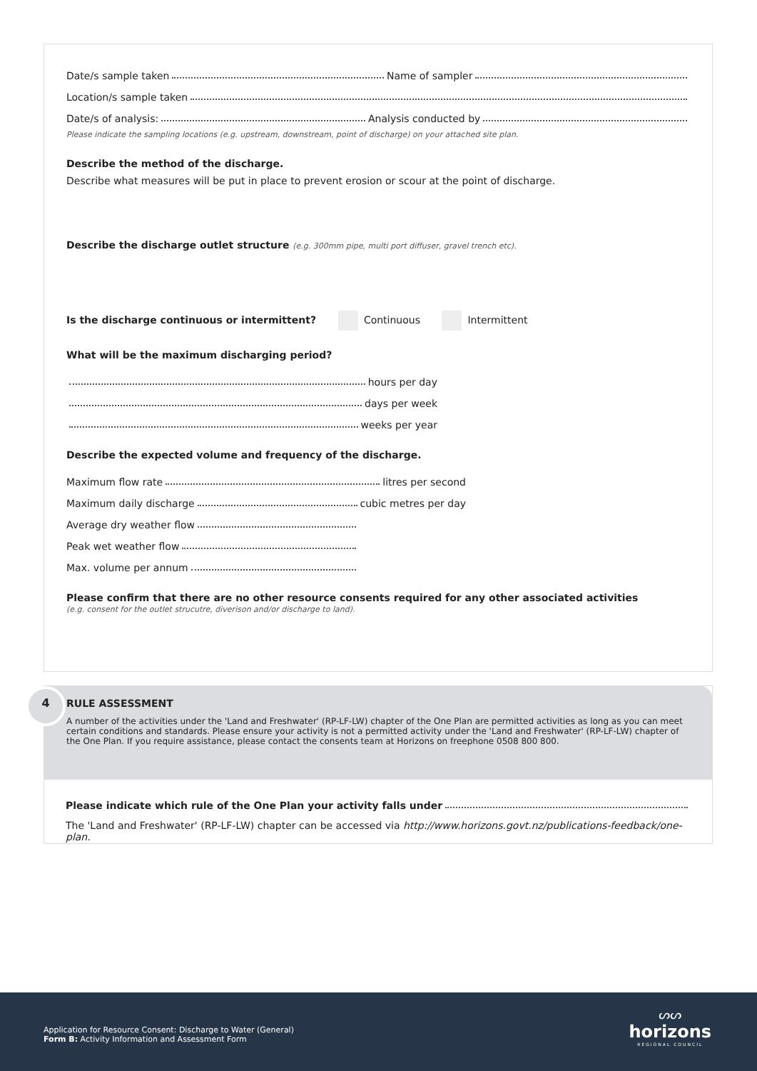Date/s sample taken Name of sampler
Location/s sample taken
Date/s of analysis: Analysis conducted by
Please indicate the sampling locations (e.g. upstream, downstream, point of discharge) on your attached site plan.
Describe the method of the discharge.
Describe what measures will be put in place to prevent erosion or scour at the point of discharge.
Describe the discharge outlet structure (e.g. 300mm pipe, multi port diffuser, gravel trench etc).
Is the discharge continuous or intermittent? Continuous Intermittent
What will be the maximum discharging period?
hours per day
days per week
weeks per year
Describe the expected volume and frequency of the discharge.
Maximum flow rate litres per second
Maximum daily discharge cubic metres per day
Average dry weather flow
Peak wet weather flow
Max. volume per annum
Please confirm that there are no other resource consents required for any other associated activities
(e.g. consent for the outlet strucutre, diverison and/or discharge to land).
4
RULE ASSESSMENT
A number of the activities under the 'Land and Freshwater' (RP-LF-LW) chapter of the One Plan are permitted activities as long as you can meet certain conditions and standards. Please ensure your activity is not a permitted activity under the 'Land and Freshwater' (RP-LF-LW) chapter of the One Plan. If you require assistance, please contact the consents team at Horizons on freephone 0508 800 800.
Please indicate which rule of the One Plan your activity falls under
The 'Land and Freshwater' (RP-LF-LW) chapter can be accessed via http://www.horizons.govt.nz/publications-feedback/one-plan.
Application for Resource Consent: Discharge to Water (General)
Form B: Activity Information and Assessment Form
ᔕᔕ
horizons
REGIONAL COUNCIL